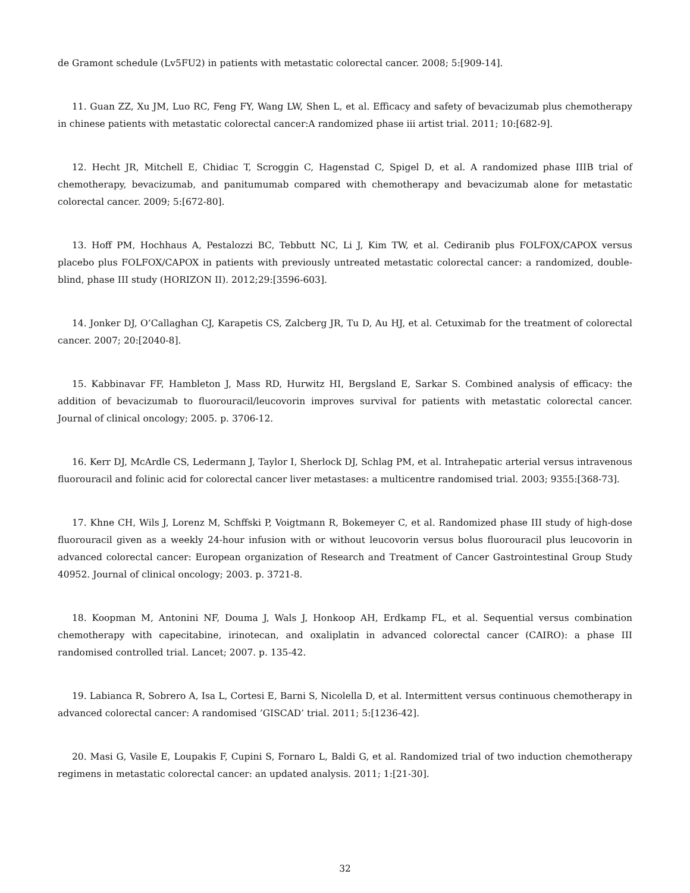de Gramont schedule (Lv5FU2) in patients with metastatic colorectal cancer. 2008; 5:[909-14].
11. Guan ZZ, Xu JM, Luo RC, Feng FY, Wang LW, Shen L, et al. Efficacy and safety of bevacizumab plus chemotherapy in chinese patients with metastatic colorectal cancer:A randomized phase iii artist trial. 2011; 10:[682-9].
12. Hecht JR, Mitchell E, Chidiac T, Scroggin C, Hagenstad C, Spigel D, et al. A randomized phase IIIB trial of chemotherapy, bevacizumab, and panitumumab compared with chemotherapy and bevacizumab alone for metastatic colorectal cancer. 2009; 5:[672-80].
13. Hoff PM, Hochhaus A, Pestalozzi BC, Tebbutt NC, Li J, Kim TW, et al. Cediranib plus FOLFOX/CAPOX versus placebo plus FOLFOX/CAPOX in patients with previously untreated metastatic colorectal cancer: a randomized, double-blind, phase III study (HORIZON II). 2012;29:[3596-603].
14. Jonker DJ, O’Callaghan CJ, Karapetis CS, Zalcberg JR, Tu D, Au HJ, et al. Cetuximab for the treatment of colorectal cancer. 2007; 20:[2040-8].
15. Kabbinavar FF, Hambleton J, Mass RD, Hurwitz HI, Bergsland E, Sarkar S. Combined analysis of efficacy: the addition of bevacizumab to fluorouracil/leucovorin improves survival for patients with metastatic colorectal cancer. Journal of clinical oncology; 2005. p. 3706-12.
16. Kerr DJ, McArdle CS, Ledermann J, Taylor I, Sherlock DJ, Schlag PM, et al. Intrahepatic arterial versus intravenous fluorouracil and folinic acid for colorectal cancer liver metastases: a multicentre randomised trial. 2003; 9355:[368-73].
17. Khne CH, Wils J, Lorenz M, Schffski P, Voigtmann R, Bokemeyer C, et al. Randomized phase III study of high-dose fluorouracil given as a weekly 24-hour infusion with or without leucovorin versus bolus fluorouracil plus leucovorin in advanced colorectal cancer: European organization of Research and Treatment of Cancer Gastrointestinal Group Study 40952. Journal of clinical oncology; 2003. p. 3721-8.
18. Koopman M, Antonini NF, Douma J, Wals J, Honkoop AH, Erdkamp FL, et al. Sequential versus combination chemotherapy with capecitabine, irinotecan, and oxaliplatin in advanced colorectal cancer (CAIRO): a phase III randomised controlled trial. Lancet; 2007. p. 135-42.
19. Labianca R, Sobrero A, Isa L, Cortesi E, Barni S, Nicolella D, et al. Intermittent versus continuous chemotherapy in advanced colorectal cancer: A randomised ’GISCAD’ trial. 2011; 5:[1236-42].
20. Masi G, Vasile E, Loupakis F, Cupini S, Fornaro L, Baldi G, et al. Randomized trial of two induction chemotherapy regimens in metastatic colorectal cancer: an updated analysis. 2011; 1:[21-30].
32